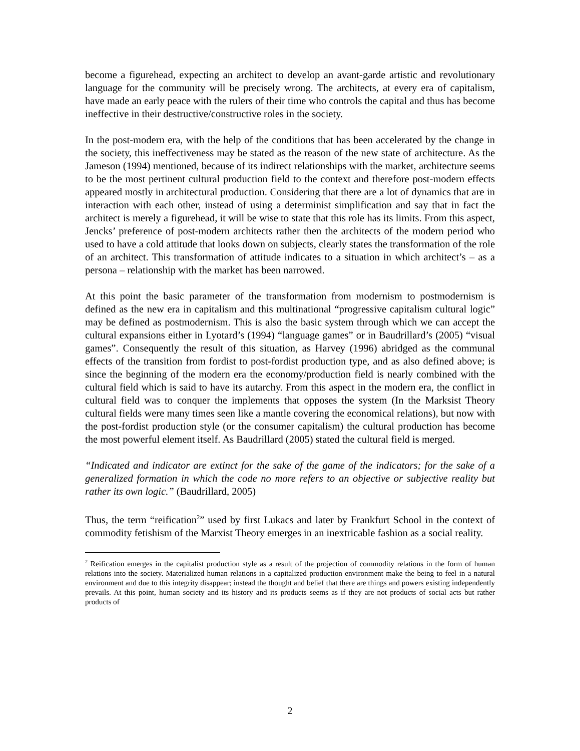become a figurehead, expecting an architect to develop an avant-garde artistic and revolutionary language for the community will be precisely wrong. The architects, at every era of capitalism, have made an early peace with the rulers of their time who controls the capital and thus has become ineffective in their destructive/constructive roles in the society.
In the post-modern era, with the help of the conditions that has been accelerated by the change in the society, this ineffectiveness may be stated as the reason of the new state of architecture. As the Jameson (1994) mentioned, because of its indirect relationships with the market, architecture seems to be the most pertinent cultural production field to the context and therefore post-modern effects appeared mostly in architectural production. Considering that there are a lot of dynamics that are in interaction with each other, instead of using a determinist simplification and say that in fact the architect is merely a figurehead, it will be wise to state that this role has its limits. From this aspect, Jencks’ preference of post-modern architects rather then the architects of the modern period who used to have a cold attitude that looks down on subjects, clearly states the transformation of the role of an architect. This transformation of attitude indicates to a situation in which architect’s – as a persona – relationship with the market has been narrowed.
At this point the basic parameter of the transformation from modernism to postmodernism is defined as the new era in capitalism and this multinational “progressive capitalism cultural logic” may be defined as postmodernism. This is also the basic system through which we can accept the cultural expansions either in Lyotard’s (1994) “language games” or in Baudrillard’s (2005) “visual games”. Consequently the result of this situation, as Harvey (1996) abridged as the communal effects of the transition from fordist to post-fordist production type, and as also defined above; is since the beginning of the modern era the economy/production field is nearly combined with the cultural field which is said to have its autarchy. From this aspect in the modern era, the conflict in cultural field was to conquer the implements that opposes the system (In the Marksist Theory cultural fields were many times seen like a mantle covering the economical relations), but now with the post-fordist production style (or the consumer capitalism) the cultural production has become the most powerful element itself. As Baudrillard (2005) stated the cultural field is merged.
“Indicated and indicator are extinct for the sake of the game of the indicators; for the sake of a generalized formation in which the code no more refers to an objective or subjective reality but rather its own logic.” (Baudrillard, 2005)
Thus, the term “reification<sup>2</sup>” used by first Lukacs and later by Frankfurt School in the context of commodity fetishism of the Marxist Theory emerges in an inextricable fashion as a social reality.
<sup>2</sup> Reification emerges in the capitalist production style as a result of the projection of commodity relations in the form of human relations into the society. Materialized human relations in a capitalized production environment make the being to feel in a natural environment and due to this integrity disappear; instead the thought and belief that there are things and powers existing independently prevails. At this point, human society and its history and its products seems as if they are not products of social acts but rather products of
2